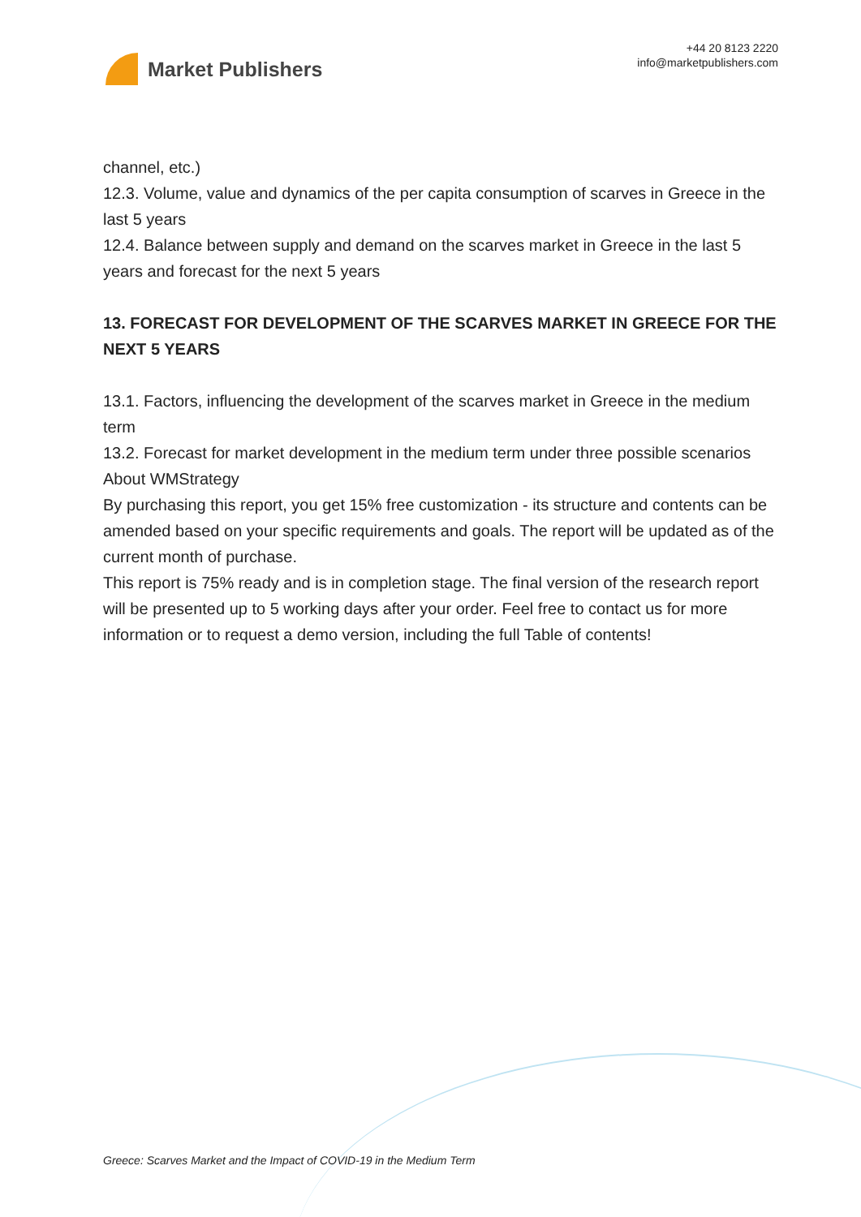Market Publishers
+44 20 8123 2220
info@marketpublishers.com
channel, etc.)
12.3. Volume, value and dynamics of the per capita consumption of scarves in Greece in the last 5 years
12.4. Balance between supply and demand on the scarves market in Greece in the last 5 years and forecast for the next 5 years
13. FORECAST FOR DEVELOPMENT OF THE SCARVES MARKET IN GREECE FOR THE NEXT 5 YEARS
13.1. Factors, influencing the development of the scarves market in Greece in the medium term
13.2. Forecast for market development in the medium term under three possible scenarios
About WMStrategy
By purchasing this report, you get 15% free customization - its structure and contents can be amended based on your specific requirements and goals. The report will be updated as of the current month of purchase.
This report is 75% ready and is in completion stage. The final version of the research report will be presented up to 5 working days after your order. Feel free to contact us for more information or to request a demo version, including the full Table of contents!
Greece: Scarves Market and the Impact of COVID-19 in the Medium Term